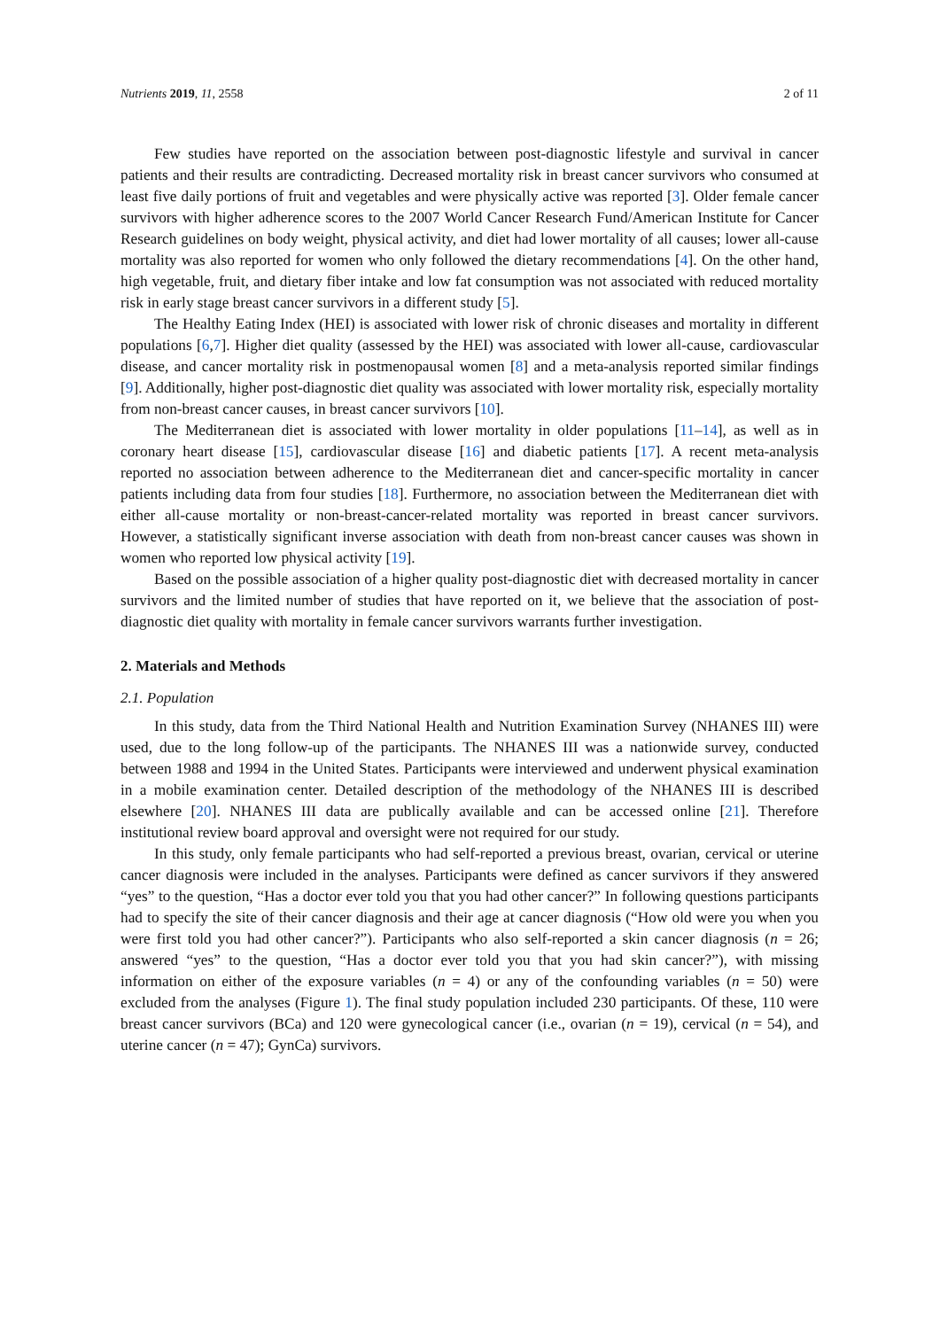Nutrients 2019, 11, 2558 2 of 11
Few studies have reported on the association between post-diagnostic lifestyle and survival in cancer patients and their results are contradicting. Decreased mortality risk in breast cancer survivors who consumed at least five daily portions of fruit and vegetables and were physically active was reported [3]. Older female cancer survivors with higher adherence scores to the 2007 World Cancer Research Fund/American Institute for Cancer Research guidelines on body weight, physical activity, and diet had lower mortality of all causes; lower all-cause mortality was also reported for women who only followed the dietary recommendations [4]. On the other hand, high vegetable, fruit, and dietary fiber intake and low fat consumption was not associated with reduced mortality risk in early stage breast cancer survivors in a different study [5].
The Healthy Eating Index (HEI) is associated with lower risk of chronic diseases and mortality in different populations [6,7]. Higher diet quality (assessed by the HEI) was associated with lower all-cause, cardiovascular disease, and cancer mortality risk in postmenopausal women [8] and a meta-analysis reported similar findings [9]. Additionally, higher post-diagnostic diet quality was associated with lower mortality risk, especially mortality from non-breast cancer causes, in breast cancer survivors [10].
The Mediterranean diet is associated with lower mortality in older populations [11–14], as well as in coronary heart disease [15], cardiovascular disease [16] and diabetic patients [17]. A recent meta-analysis reported no association between adherence to the Mediterranean diet and cancer-specific mortality in cancer patients including data from four studies [18]. Furthermore, no association between the Mediterranean diet with either all-cause mortality or non-breast-cancer-related mortality was reported in breast cancer survivors. However, a statistically significant inverse association with death from non-breast cancer causes was shown in women who reported low physical activity [19].
Based on the possible association of a higher quality post-diagnostic diet with decreased mortality in cancer survivors and the limited number of studies that have reported on it, we believe that the association of post-diagnostic diet quality with mortality in female cancer survivors warrants further investigation.
2. Materials and Methods
2.1. Population
In this study, data from the Third National Health and Nutrition Examination Survey (NHANES III) were used, due to the long follow-up of the participants. The NHANES III was a nationwide survey, conducted between 1988 and 1994 in the United States. Participants were interviewed and underwent physical examination in a mobile examination center. Detailed description of the methodology of the NHANES III is described elsewhere [20]. NHANES III data are publically available and can be accessed online [21]. Therefore institutional review board approval and oversight were not required for our study.
In this study, only female participants who had self-reported a previous breast, ovarian, cervical or uterine cancer diagnosis were included in the analyses. Participants were defined as cancer survivors if they answered “yes” to the question, “Has a doctor ever told you that you had other cancer?” In following questions participants had to specify the site of their cancer diagnosis and their age at cancer diagnosis (“How old were you when you were first told you had other cancer?”). Participants who also self-reported a skin cancer diagnosis (n = 26; answered “yes” to the question, “Has a doctor ever told you that you had skin cancer?”), with missing information on either of the exposure variables (n = 4) or any of the confounding variables (n = 50) were excluded from the analyses (Figure 1). The final study population included 230 participants. Of these, 110 were breast cancer survivors (BCa) and 120 were gynecological cancer (i.e., ovarian (n = 19), cervical (n = 54), and uterine cancer (n = 47); GynCa) survivors.